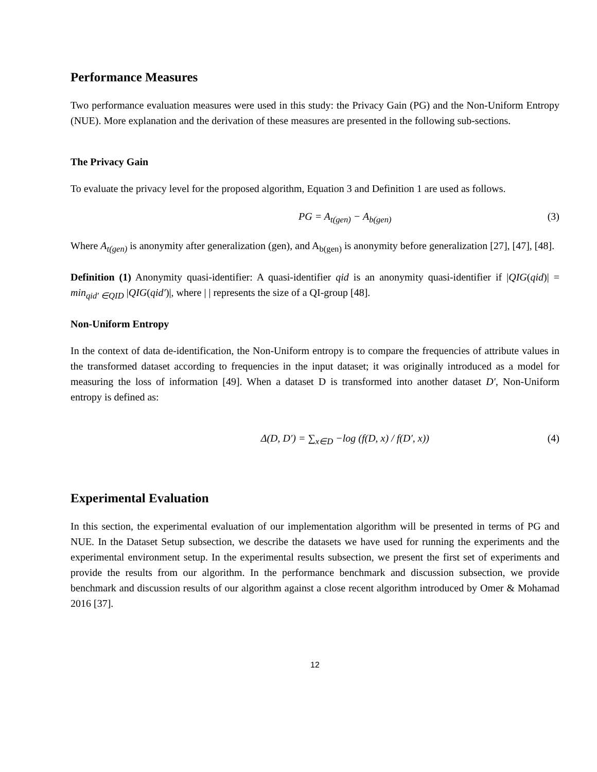Performance Measures
Two performance evaluation measures were used in this study: the Privacy Gain (PG) and the Non-Uniform Entropy (NUE). More explanation and the derivation of these measures are presented in the following sub-sections.
The Privacy Gain
To evaluate the privacy level for the proposed algorithm, Equation 3 and Definition 1 are used as follows.
PG = A<sub>t(gen)</sub> − A<sub>b(gen)</sub> (3)
Where A<sub>t(gen)</sub> is anonymity after generalization (gen), and A<sub>b(gen)</sub> is anonymity before generalization [27], [47], [48].
Definition (1) Anonymity quasi-identifier: A quasi-identifier qid is an anonymity quasi-identifier if |QIG(qid)| = min<sub>qid′ ∈QID</sub> |QIG(qid′)|, where | | represents the size of a QI-group [48].
Non-Uniform Entropy
In the context of data de-identification, the Non-Uniform entropy is to compare the frequencies of attribute values in the transformed dataset according to frequencies in the input dataset; it was originally introduced as a model for measuring the loss of information [49]. When a dataset D is transformed into another dataset D′, Non-Uniform entropy is defined as:
Δ(D, D′) = ∑<sub>x∈D</sub> −log (f(D, x) / f(D′, x)) (4)
Experimental Evaluation
In this section, the experimental evaluation of our implementation algorithm will be presented in terms of PG and NUE. In the Dataset Setup subsection, we describe the datasets we have used for running the experiments and the experimental environment setup. In the experimental results subsection, we present the first set of experiments and provide the results from our algorithm. In the performance benchmark and discussion subsection, we provide benchmark and discussion results of our algorithm against a close recent algorithm introduced by Omer & Mohamad 2016 [37].
12